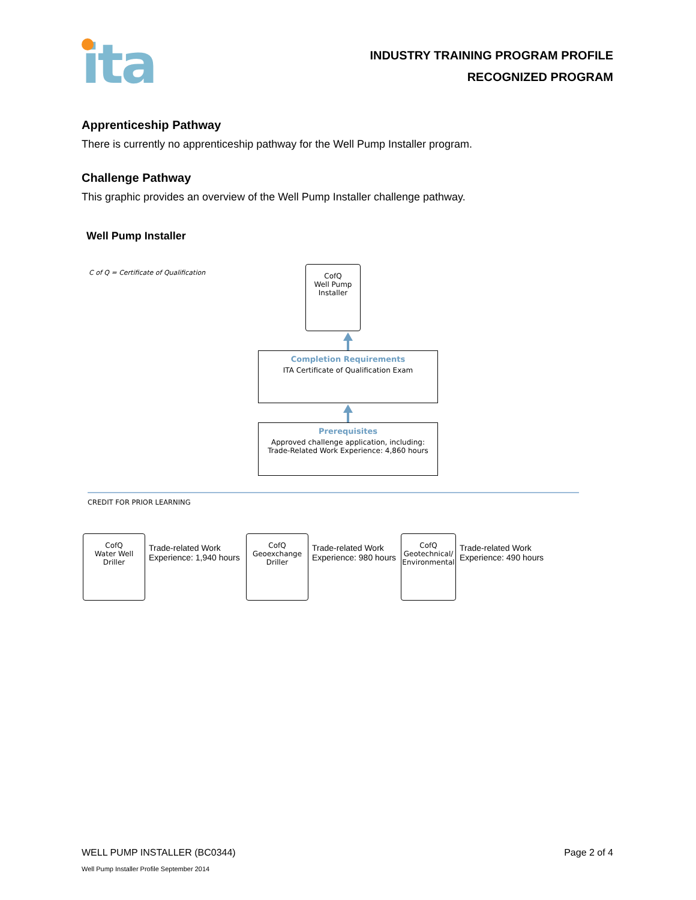ita
INDUSTRY TRAINING PROGRAM PROFILE
RECOGNIZED PROGRAM
Apprenticeship Pathway
There is currently no apprenticeship pathway for the Well Pump Installer program.
Challenge Pathway
This graphic provides an overview of the Well Pump Installer challenge pathway.
Well Pump Installer
C of Q = Certificate of Qualification
CofQ
Well Pump
Installer
Completion Requirements
ITA Certificate of Qualification Exam
Prerequisites
Approved challenge application, including:
Trade-Related Work Experience: 4,860 hours
CREDIT FOR PRIOR LEARNING
CofQ
Water Well
Driller
Trade-related Work
Experience: 1,940 hours
CofQ
Geoexchange
Driller
Trade-related Work
Experience: 980 hours
CofQ
Geotechnical/
Environmental
Trade-related Work
Experience: 490 hours
WELL PUMP INSTALLER (BC0344) Page 2 of 4
Well Pump Installer Profile September 2014